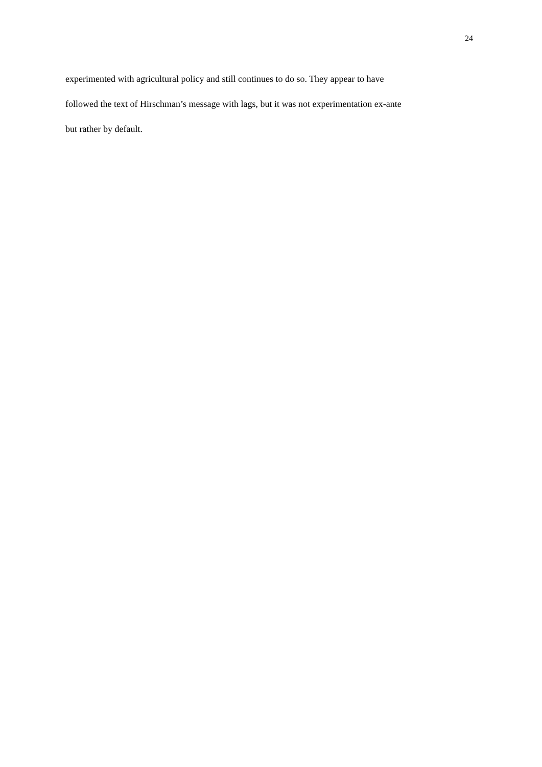24
experimented with agricultural policy and still continues to do so. They appear to have
followed the text of Hirschman’s message with lags, but it was not experimentation ex-ante
but rather by default.